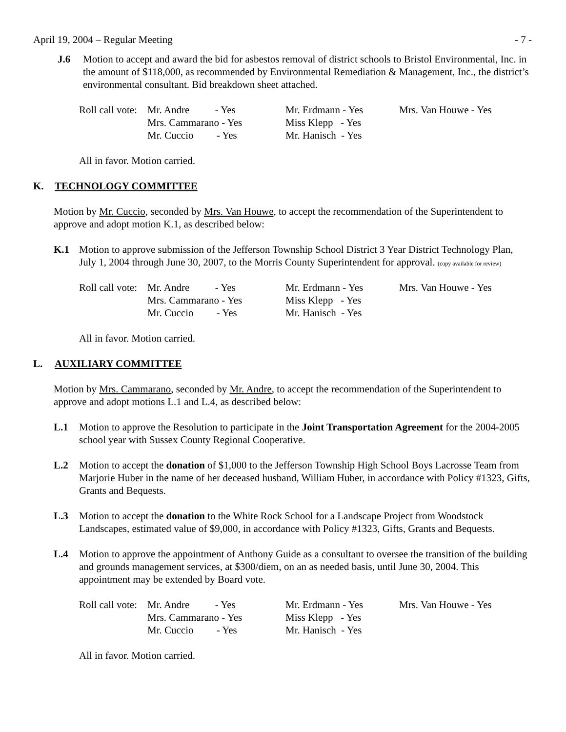April 19, 2004 – Regular Meeting - 7 -
J.6 Motion to accept and award the bid for asbestos removal of district schools to Bristol Environmental, Inc. in the amount of $118,000, as recommended by Environmental Remediation & Management, Inc., the district’s environmental consultant. Bid breakdown sheet attached.
| Roll call vote: | Mr. Andre - Yes | Mr. Erdmann - Yes | Mrs. Van Houwe - Yes |
| | Mrs. Cammarano - Yes | Miss Klepp - Yes | |
| | Mr. Cuccio - Yes | Mr. Hanisch - Yes | |
All in favor. Motion carried.
K. TECHNOLOGY COMMITTEE
Motion by Mr. Cuccio, seconded by Mrs. Van Houwe, to accept the recommendation of the Superintendent to approve and adopt motion K.1, as described below:
K.1 Motion to approve submission of the Jefferson Township School District 3 Year District Technology Plan, July 1, 2004 through June 30, 2007, to the Morris County Superintendent for approval. (copy available for review)
| Roll call vote: | Mr. Andre - Yes | Mr. Erdmann - Yes | Mrs. Van Houwe - Yes |
| | Mrs. Cammarano - Yes | Miss Klepp - Yes | |
| | Mr. Cuccio - Yes | Mr. Hanisch - Yes | |
All in favor. Motion carried.
L. AUXILIARY COMMITTEE
Motion by Mrs. Cammarano, seconded by Mr. Andre, to accept the recommendation of the Superintendent to approve and adopt motions L.1 and L.4, as described below:
L.1 Motion to approve the Resolution to participate in the Joint Transportation Agreement for the 2004-2005 school year with Sussex County Regional Cooperative.
L.2 Motion to accept the donation of $1,000 to the Jefferson Township High School Boys Lacrosse Team from Marjorie Huber in the name of her deceased husband, William Huber, in accordance with Policy #1323, Gifts, Grants and Bequests.
L.3 Motion to accept the donation to the White Rock School for a Landscape Project from Woodstock Landscapes, estimated value of $9,000, in accordance with Policy #1323, Gifts, Grants and Bequests.
L.4 Motion to approve the appointment of Anthony Guide as a consultant to oversee the transition of the building and grounds management services, at $300/diem, on an as needed basis, until June 30, 2004. This appointment may be extended by Board vote.
| Roll call vote: | Mr. Andre - Yes | Mr. Erdmann - Yes | Mrs. Van Houwe - Yes |
| | Mrs. Cammarano - Yes | Miss Klepp - Yes | |
| | Mr. Cuccio - Yes | Mr. Hanisch - Yes | |
All in favor. Motion carried.